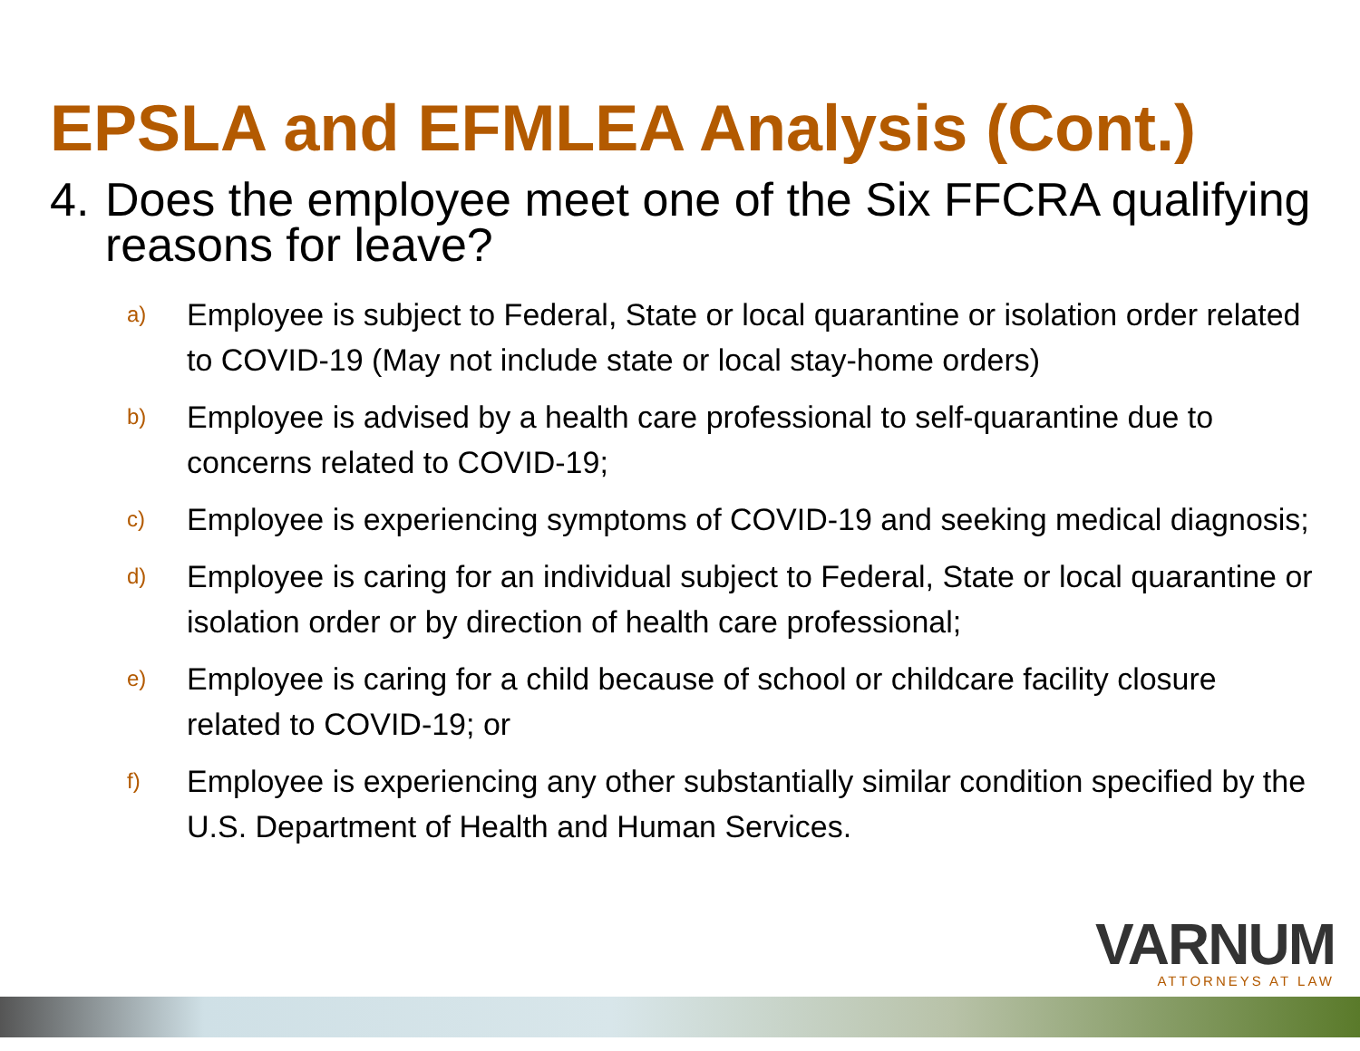EPSLA and EFMLEA Analysis (Cont.)
4. Does the employee meet one of the Six FFCRA qualifying reasons for leave?
a)
Employee is subject to Federal, State or local quarantine or isolation order related to COVID-19 (May not include state or local stay-home orders)
b)
Employee is advised by a health care professional to self-quarantine due to concerns related to COVID-19;
c)
Employee is experiencing symptoms of COVID-19 and seeking medical diagnosis;
d)
Employee is caring for an individual subject to Federal, State or local quarantine or isolation order or by direction of health care professional;
e)
Employee is caring for a child because of school or childcare facility closure related to COVID-19; or
f)
Employee is experiencing any other substantially similar condition specified by the U.S. Department of Health and Human Services.
VARNUM
ATTORNEYS AT LAW